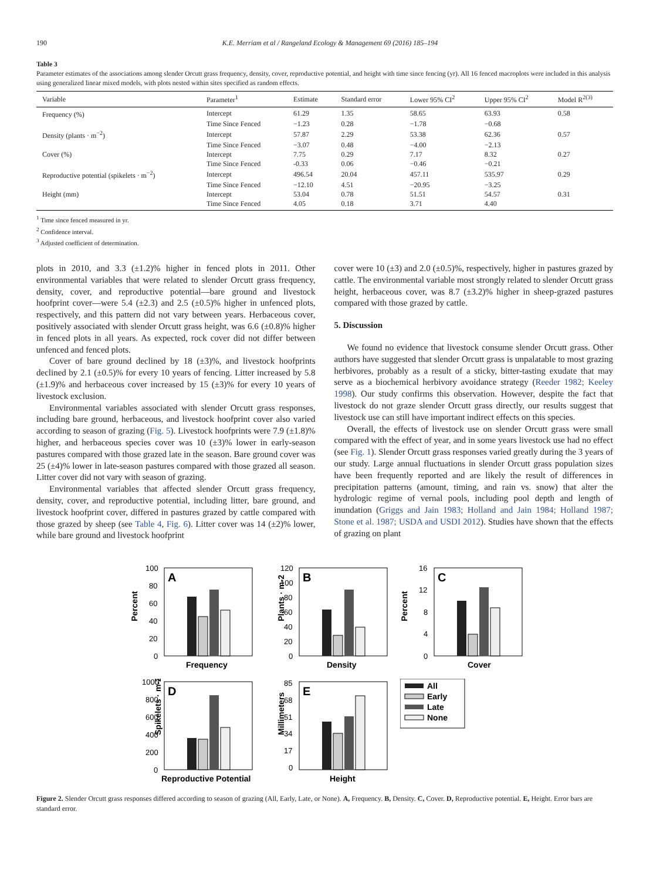190 K.E. Merriam et al / Rangeland Ecology & Management 69 (2016) 185–194
Table 3
Parameter estimates of the associations among slender Orcutt grass frequency, density, cover, reproductive potential, and height with time since fencing (yr). All 16 fenced macroplots were included in this analysis using generalized linear mixed models, with plots nested within sites specified as random effects.
| Variable | Parameter<sup>1</sup> | Estimate | Standard error | Lower 95% CI<sup>2</sup> | Upper 95% CI<sup>2</sup> | Model R<sup>2(3)</sup> |
| --- | --- | --- | --- | --- | --- | --- |
| Frequency (%) | Intercept | 61.29 | 1.35 | 58.65 | 63.93 | 0.58 |
| | Time Since Fenced | −1.23 | 0.28 | −1.78 | −0.68 | |
| Density (plants · m<sup>−2</sup>) | Intercept | 57.87 | 2.29 | 53.38 | 62.36 | 0.57 |
| | Time Since Fenced | −3.07 | 0.48 | −4.00 | −2.13 | |
| Cover (%) | Intercept | 7.75 | 0.29 | 7.17 | 8.32 | 0.27 |
| | Time Since Fenced | -0.33 | 0.06 | −0.46 | −0.21 | |
| Reproductive potential (spikelets · m<sup>−2</sup>) | Intercept | 496.54 | 20.04 | 457.11 | 535.97 | 0.29 |
| | Time Since Fenced | −12.10 | 4.51 | −20.95 | −3.25 | |
| Height (mm) | Intercept | 53.04 | 0.78 | 51.51 | 54.57 | 0.31 |
| | Time Since Fenced | 4.05 | 0.18 | 3.71 | 4.40 | |
<sup>1</sup> Time since fenced measured in yr.
<sup>2</sup> Confidence interval.
<sup>3</sup> Adjusted coefficient of determination.
plots in 2010, and 3.3 (±1.2)% higher in fenced plots in 2011. Other environmental variables that were related to slender Orcutt grass frequency, density, cover, and reproductive potential—bare ground and livestock hoofprint cover—were 5.4 (±2.3) and 2.5 (±0.5)% higher in unfenced plots, respectively, and this pattern did not vary between years. Herbaceous cover, positively associated with slender Orcutt grass height, was 6.6 (±0.8)% higher in fenced plots in all years. As expected, rock cover did not differ between unfenced and fenced plots.
Cover of bare ground declined by 18 (±3)%, and livestock hoofprints declined by 2.1 (±0.5)% for every 10 years of fencing. Litter increased by 5.8 (±1.9)% and herbaceous cover increased by 15 (±3)% for every 10 years of livestock exclusion.
Environmental variables associated with slender Orcutt grass responses, including bare ground, herbaceous, and livestock hoofprint cover also varied according to season of grazing (Fig. 5). Livestock hoofprints were 7.9 (±1.8)% higher, and herbaceous species cover was 10 (±3)% lower in early-season pastures compared with those grazed late in the season. Bare ground cover was 25 (±4)% lower in late-season pastures compared with those grazed all season. Litter cover did not vary with season of grazing.
Environmental variables that affected slender Orcutt grass frequency, density, cover, and reproductive potential, including litter, bare ground, and livestock hoofprint cover, differed in pastures grazed by cattle compared with those grazed by sheep (see Table 4, Fig. 6). Litter cover was 14 (±2)% lower, while bare ground and livestock hoofprint
cover were 10 (±3) and 2.0 (±0.5)%, respectively, higher in pastures grazed by cattle. The environmental variable most strongly related to slender Orcutt grass height, herbaceous cover, was 8.7 (±3.2)% higher in sheep-grazed pastures compared with those grazed by cattle.
5. Discussion
We found no evidence that livestock consume slender Orcutt grass. Other authors have suggested that slender Orcutt grass is unpalatable to most grazing herbivores, probably as a result of a sticky, bitter-tasting exudate that may serve as a biochemical herbivory avoidance strategy (Reeder 1982; Keeley 1998). Our study confirms this observation. However, despite the fact that livestock do not graze slender Orcutt grass directly, our results suggest that livestock use can still have important indirect effects on this species.
Overall, the effects of livestock use on slender Orcutt grass were small compared with the effect of year, and in some years livestock use had no effect (see Fig. 1). Slender Orcutt grass responses varied greatly during the 3 years of our study. Large annual fluctuations in slender Orcutt grass population sizes have been frequently reported and are likely the result of differences in precipitation patterns (amount, timing, and rain vs. snow) that alter the hydrologic regime of vernal pools, including pool depth and length of inundation (Griggs and Jain 1983; Holland and Jain 1984; Holland 1987; Stone et al. 1987; USDA and USDI 2012). Studies have shown that the effects of grazing on plant
Percent
100
80
60
40
20
0
A
Frequency
Plants · m-2
120
100
80
60
40
20
0
B
Density
Percent
16
12
8
4
0
C
Cover
Spikelets · m-2
1000
800
600
400
200
0
D
Reproductive Potential
Millimeters
85
68
51
34
17
0
E
Height
All
Early
Late
None
Figure 2. Slender Orcutt grass responses differed according to season of grazing (All, Early, Late, or None). A, Frequency. B, Density. C, Cover. D, Reproductive potential. E, Height. Error bars are standard error.